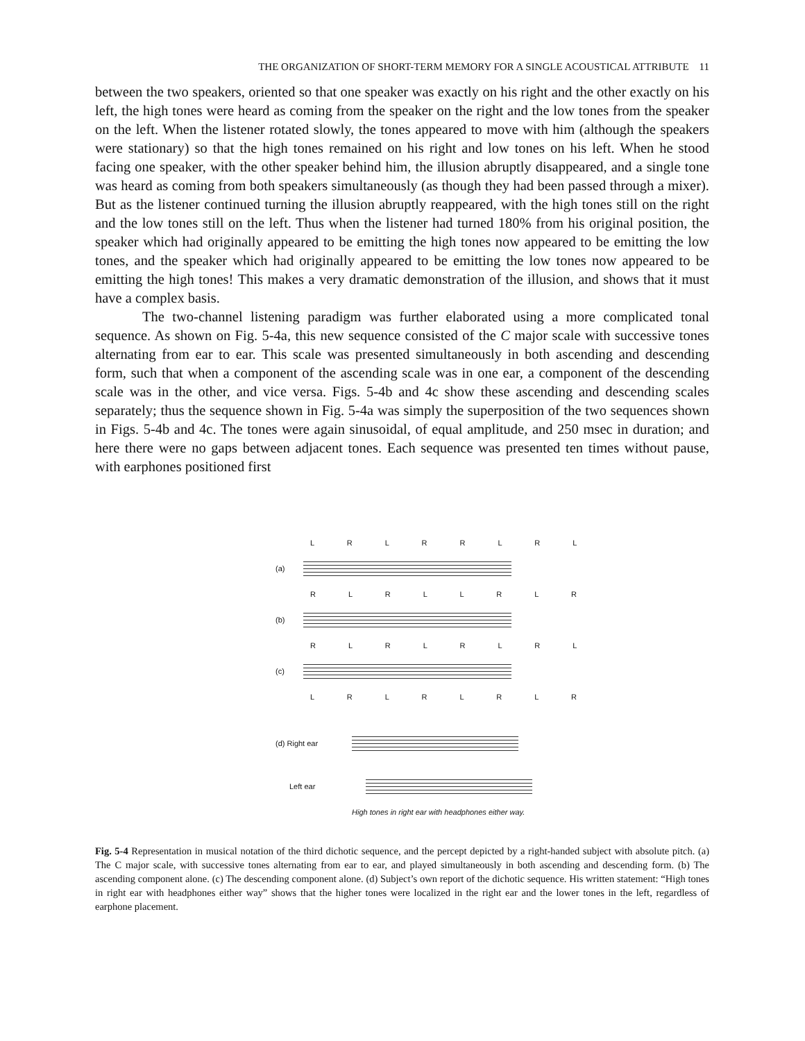THE ORGANIZATION OF SHORT-TERM MEMORY FOR A SINGLE ACOUSTICAL ATTRIBUTE 11
between the two speakers, oriented so that one speaker was exactly on his right and the other exactly on his left, the high tones were heard as coming from the speaker on the right and the low tones from the speaker on the left. When the listener rotated slowly, the tones appeared to move with him (although the speakers were stationary) so that the high tones remained on his right and low tones on his left. When he stood facing one speaker, with the other speaker behind him, the illusion abruptly disappeared, and a single tone was heard as coming from both speakers simultaneously (as though they had been passed through a mixer). But as the listener continued turning the illusion abruptly reappeared, with the high tones still on the right and the low tones still on the left. Thus when the listener had turned 180% from his original position, the speaker which had originally appeared to be emitting the high tones now appeared to be emitting the low tones, and the speaker which had originally appeared to be emitting the low tones now appeared to be emitting the high tones! This makes a very dramatic demonstration of the illusion, and shows that it must have a complex basis.
The two-channel listening paradigm was further elaborated using a more complicated tonal sequence. As shown on Fig. 5-4a, this new sequence consisted of the C major scale with successive tones alternating from ear to ear. This scale was presented simultaneously in both ascending and descending form, such that when a component of the ascending scale was in one ear, a component of the descending scale was in the other, and vice versa. Figs. 5-4b and 4c show these ascending and descending scales separately; thus the sequence shown in Fig. 5-4a was simply the superposition of the two sequences shown in Figs. 5-4b and 4c. The tones were again sinusoidal, of equal amplitude, and 250 msec in duration; and here there were no gaps between adjacent tones. Each sequence was presented ten times without pause, with earphones positioned first
L R L R R L R L
(a)
R L R L L R L R
(b)
R L R L R L R L
(c)
L R L R L R L R
(d) Right ear
Left ear
High tones in right ear with headphones either way.
Fig. 5-4 Representation in musical notation of the third dichotic sequence, and the percept depicted by a right-handed subject with absolute pitch. (a) The C major scale, with successive tones alternating from ear to ear, and played simultaneously in both ascending and descending form. (b) The ascending component alone. (c) The descending component alone. (d) Subject’s own report of the dichotic sequence. His written statement: “High tones in right ear with headphones either way” shows that the higher tones were localized in the right ear and the lower tones in the left, regardless of earphone placement.